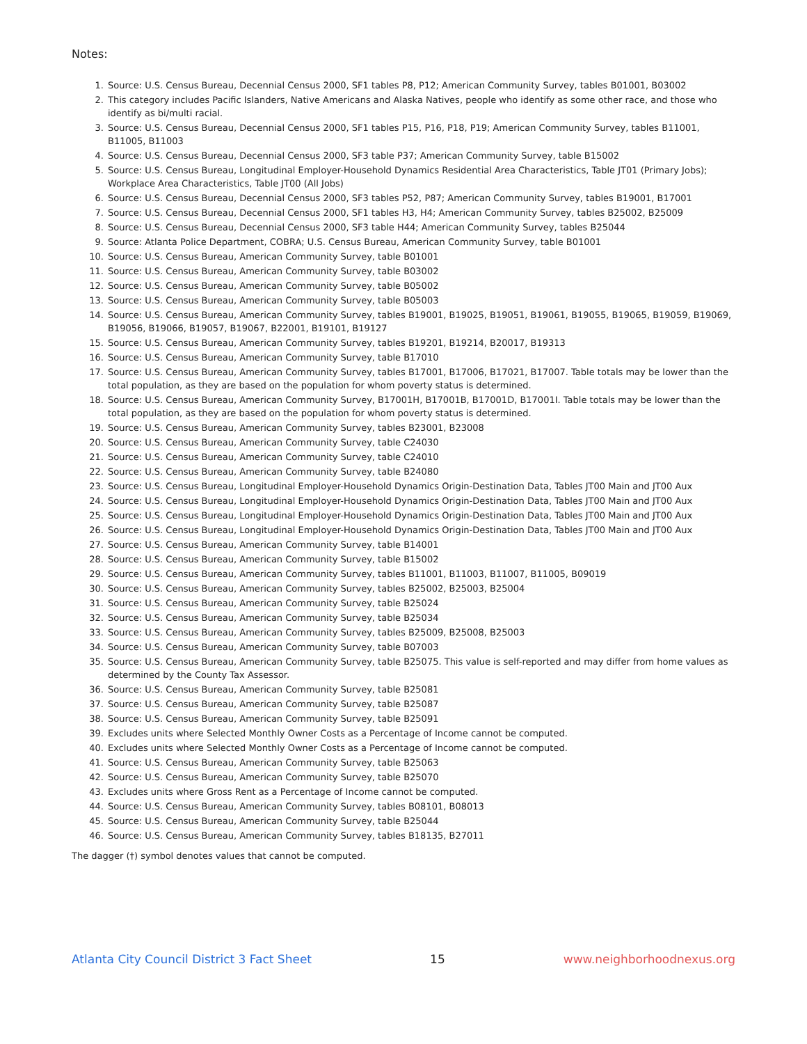Notes:
1. Source: U.S. Census Bureau, Decennial Census 2000, SF1 tables P8, P12; American Community Survey, tables B01001, B03002
2. This category includes Pacific Islanders, Native Americans and Alaska Natives, people who identify as some other race, and those who identify as bi/multi racial.
3. Source: U.S. Census Bureau, Decennial Census 2000, SF1 tables P15, P16, P18, P19; American Community Survey, tables B11001, B11005, B11003
4. Source: U.S. Census Bureau, Decennial Census 2000, SF3 table P37; American Community Survey, table B15002
5. Source: U.S. Census Bureau, Longitudinal Employer-Household Dynamics Residential Area Characteristics, Table JT01 (Primary Jobs); Workplace Area Characteristics, Table JT00 (All Jobs)
6. Source: U.S. Census Bureau, Decennial Census 2000, SF3 tables P52, P87; American Community Survey, tables B19001, B17001
7. Source: U.S. Census Bureau, Decennial Census 2000, SF1 tables H3, H4; American Community Survey, tables B25002, B25009
8. Source: U.S. Census Bureau, Decennial Census 2000, SF3 table H44; American Community Survey, tables B25044
9. Source: Atlanta Police Department, COBRA; U.S. Census Bureau, American Community Survey, table B01001
10. Source: U.S. Census Bureau, American Community Survey, table B01001
11. Source: U.S. Census Bureau, American Community Survey, table B03002
12. Source: U.S. Census Bureau, American Community Survey, table B05002
13. Source: U.S. Census Bureau, American Community Survey, table B05003
14. Source: U.S. Census Bureau, American Community Survey, tables B19001, B19025, B19051, B19061, B19055, B19065, B19059, B19069, B19056, B19066, B19057, B19067, B22001, B19101, B19127
15. Source: U.S. Census Bureau, American Community Survey, tables B19201, B19214, B20017, B19313
16. Source: U.S. Census Bureau, American Community Survey, table B17010
17. Source: U.S. Census Bureau, American Community Survey, tables B17001, B17006, B17021, B17007. Table totals may be lower than the total population, as they are based on the population for whom poverty status is determined.
18. Source: U.S. Census Bureau, American Community Survey, B17001H, B17001B, B17001D, B17001I. Table totals may be lower than the total population, as they are based on the population for whom poverty status is determined.
19. Source: U.S. Census Bureau, American Community Survey, tables B23001, B23008
20. Source: U.S. Census Bureau, American Community Survey, table C24030
21. Source: U.S. Census Bureau, American Community Survey, table C24010
22. Source: U.S. Census Bureau, American Community Survey, table B24080
23. Source: U.S. Census Bureau, Longitudinal Employer-Household Dynamics Origin-Destination Data, Tables JT00 Main and JT00 Aux
24. Source: U.S. Census Bureau, Longitudinal Employer-Household Dynamics Origin-Destination Data, Tables JT00 Main and JT00 Aux
25. Source: U.S. Census Bureau, Longitudinal Employer-Household Dynamics Origin-Destination Data, Tables JT00 Main and JT00 Aux
26. Source: U.S. Census Bureau, Longitudinal Employer-Household Dynamics Origin-Destination Data, Tables JT00 Main and JT00 Aux
27. Source: U.S. Census Bureau, American Community Survey, table B14001
28. Source: U.S. Census Bureau, American Community Survey, table B15002
29. Source: U.S. Census Bureau, American Community Survey, tables B11001, B11003, B11007, B11005, B09019
30. Source: U.S. Census Bureau, American Community Survey, tables B25002, B25003, B25004
31. Source: U.S. Census Bureau, American Community Survey, table B25024
32. Source: U.S. Census Bureau, American Community Survey, table B25034
33. Source: U.S. Census Bureau, American Community Survey, tables B25009, B25008, B25003
34. Source: U.S. Census Bureau, American Community Survey, table B07003
35. Source: U.S. Census Bureau, American Community Survey, table B25075. This value is self-reported and may differ from home values as determined by the County Tax Assessor.
36. Source: U.S. Census Bureau, American Community Survey, table B25081
37. Source: U.S. Census Bureau, American Community Survey, table B25087
38. Source: U.S. Census Bureau, American Community Survey, table B25091
39. Excludes units where Selected Monthly Owner Costs as a Percentage of Income cannot be computed.
40. Excludes units where Selected Monthly Owner Costs as a Percentage of Income cannot be computed.
41. Source: U.S. Census Bureau, American Community Survey, table B25063
42. Source: U.S. Census Bureau, American Community Survey, table B25070
43. Excludes units where Gross Rent as a Percentage of Income cannot be computed.
44. Source: U.S. Census Bureau, American Community Survey, tables B08101, B08013
45. Source: U.S. Census Bureau, American Community Survey, table B25044
46. Source: U.S. Census Bureau, American Community Survey, tables B18135, B27011
The dagger (†) symbol denotes values that cannot be computed.
Atlanta City Council District 3 Fact Sheet 15 www.neighborhoodnexus.org